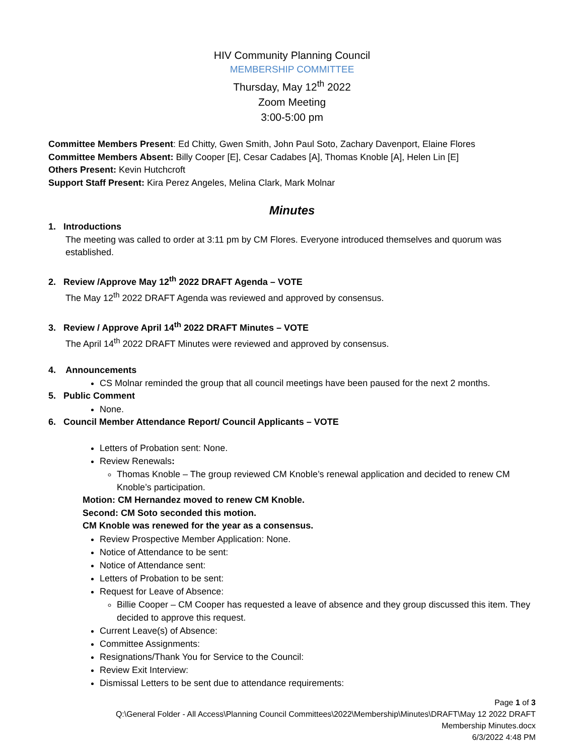HIV Community Planning Council
MEMBERSHIP COMMITTEE
Thursday, May 12<sup>th</sup> 2022
Zoom Meeting
3:00-5:00 pm
Committee Members Present: Ed Chitty, Gwen Smith, John Paul Soto, Zachary Davenport, Elaine Flores
Committee Members Absent: Billy Cooper [E], Cesar Cadabes [A], Thomas Knoble [A], Helen Lin [E]
Others Present: Kevin Hutchcroft
Support Staff Present: Kira Perez Angeles, Melina Clark, Mark Molnar
Minutes
1. Introductions
The meeting was called to order at 3:11 pm by CM Flores. Everyone introduced themselves and quorum was established.
2. Review /Approve May 12<sup>th</sup> 2022 DRAFT Agenda – VOTE
The May 12<sup>th</sup> 2022 DRAFT Agenda was reviewed and approved by consensus.
3. Review / Approve April 14<sup>th</sup> 2022 DRAFT Minutes – VOTE
The April 14<sup>th</sup> 2022 DRAFT Minutes were reviewed and approved by consensus.
4. Announcements
CS Molnar reminded the group that all council meetings have been paused for the next 2 months.
5. Public Comment
None.
6. Council Member Attendance Report/ Council Applicants – VOTE
Letters of Probation sent: None.
Review Renewals:
Thomas Knoble – The group reviewed CM Knoble’s renewal application and decided to renew CM Knoble’s participation.
Motion: CM Hernandez moved to renew CM Knoble.
Second: CM Soto seconded this motion.
CM Knoble was renewed for the year as a consensus.
Review Prospective Member Application: None.
Notice of Attendance to be sent:
Notice of Attendance sent:
Letters of Probation to be sent:
Request for Leave of Absence:
Billie Cooper – CM Cooper has requested a leave of absence and they group discussed this item. They decided to approve this request.
Current Leave(s) of Absence:
Committee Assignments:
Resignations/Thank You for Service to the Council:
Review Exit Interview:
Dismissal Letters to be sent due to attendance requirements:
Page 1 of 3
Q:\General Folder - All Access\Planning Council Committees\2022\Membership\Minutes\DRAFT\May 12 2022 DRAFT
Membership Minutes.docx
6/3/2022 4:48 PM